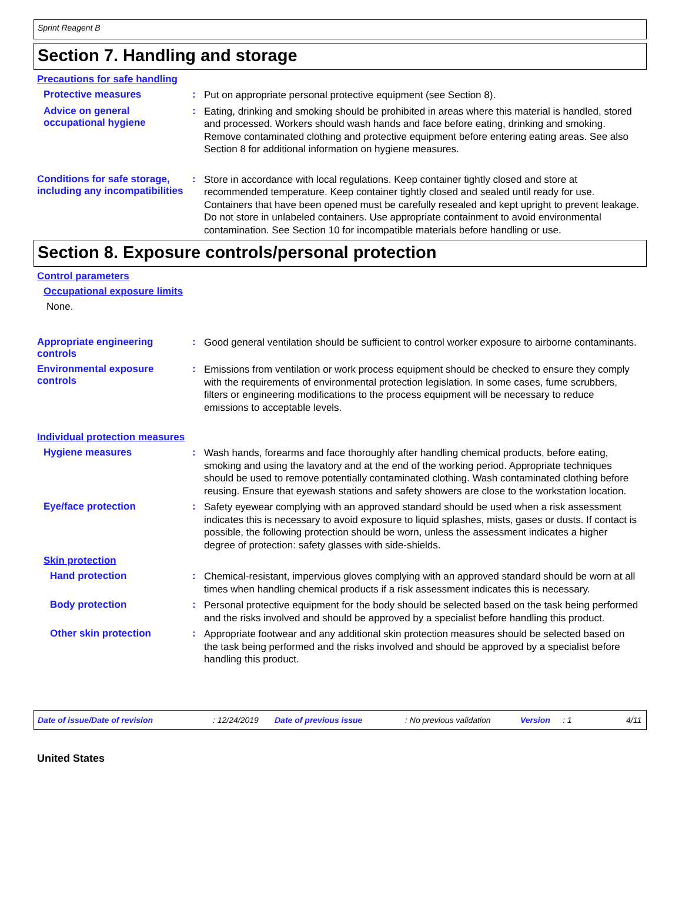Sprint Reagent B
Section 7. Handling and storage
Precautions for safe handling
Protective measures :
Put on appropriate personal protective equipment (see Section 8).
Advice on general occupational hygiene
:
Eating, drinking and smoking should be prohibited in areas where this material is handled, stored and processed. Workers should wash hands and face before eating, drinking and smoking. Remove contaminated clothing and protective equipment before entering eating areas. See also Section 8 for additional information on hygiene measures.
Conditions for safe storage, including any incompatibilities
:
Store in accordance with local regulations. Keep container tightly closed and store at recommended temperature. Keep container tightly closed and sealed until ready for use. Containers that have been opened must be carefully resealed and kept upright to prevent leakage. Do not store in unlabeled containers. Use appropriate containment to avoid environmental contamination. See Section 10 for incompatible materials before handling or use.
Section 8. Exposure controls/personal protection
Control parameters
Occupational exposure limits
None.
Appropriate engineering controls
:
Good general ventilation should be sufficient to control worker exposure to airborne contaminants.
Environmental exposure controls
:
Emissions from ventilation or work process equipment should be checked to ensure they comply with the requirements of environmental protection legislation. In some cases, fume scrubbers, filters or engineering modifications to the process equipment will be necessary to reduce emissions to acceptable levels.
Individual protection measures
Hygiene measures :
Wash hands, forearms and face thoroughly after handling chemical products, before eating, smoking and using the lavatory and at the end of the working period. Appropriate techniques should be used to remove potentially contaminated clothing. Wash contaminated clothing before reusing. Ensure that eyewash stations and safety showers are close to the workstation location.
Eye/face protection :
Safety eyewear complying with an approved standard should be used when a risk assessment indicates this is necessary to avoid exposure to liquid splashes, mists, gases or dusts. If contact is possible, the following protection should be worn, unless the assessment indicates a higher degree of protection: safety glasses with side-shields.
Skin protection
Hand protection :
Chemical-resistant, impervious gloves complying with an approved standard should be worn at all times when handling chemical products if a risk assessment indicates this is necessary.
Body protection :
Personal protective equipment for the body should be selected based on the task being performed and the risks involved and should be approved by a specialist before handling this product.
Other skin protection :
Appropriate footwear and any additional skin protection measures should be selected based on the task being performed and the risks involved and should be approved by a specialist before handling this product.
Date of issue/Date of revision: 12/24/2019 Date of previous issue: No previous validation Version: 1 4/11
United States